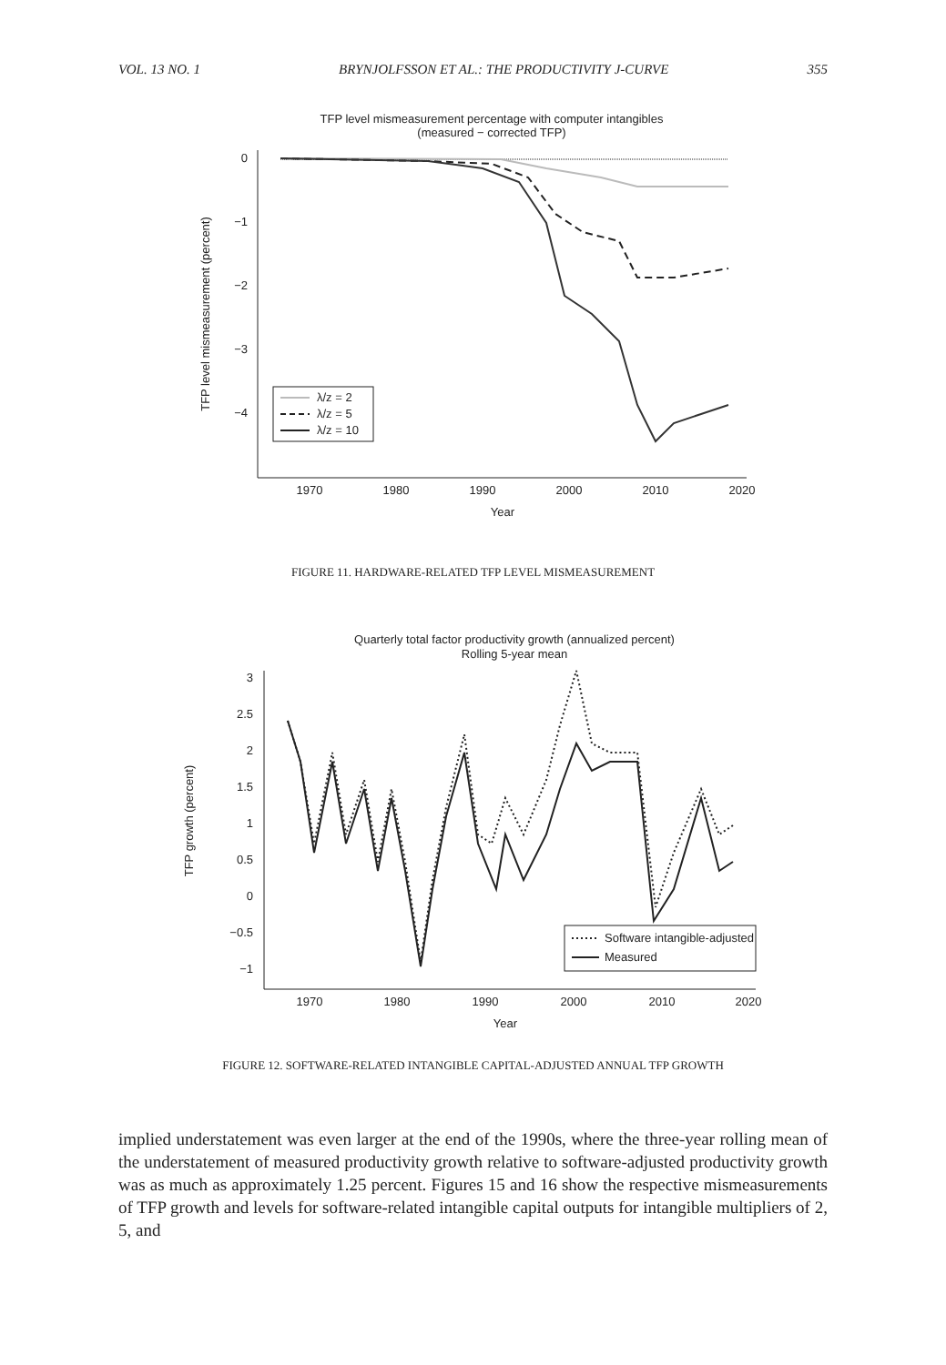VOL. 13 NO. 1 BRYNJOLFSSON ET AL.: THE PRODUCTIVITY J-CURVE 355
TFP level mismeasurement percentage with computer intangibles
(measured − corrected TFP)
0
−1
−2
−3
−4
1970
1980
1990
2000
2010
2020
Year
TFP level mismeasurement (percent)
λ/z = 2
λ/z = 5
λ/z = 10
FIGURE 11. HARDWARE-RELATED TFP LEVEL MISMEASUREMENT
Quarterly total factor productivity growth (annualized percent)
Rolling 5-year mean
3
2.5
2
1.5
1
0.5
0
−0.5
−1
1970
1980
1990
2000
2010
2020
Year
TFP growth (percent)
Software intangible-adjusted
Measured
FIGURE 12. SOFTWARE-RELATED INTANGIBLE CAPITAL-ADJUSTED ANNUAL TFP GROWTH
implied understatement was even larger at the end of the 1990s, where the three-year rolling mean of the understatement of measured productivity growth relative to software-adjusted productivity growth was as much as approximately 1.25 percent. Figures 15 and 16 show the respective mismeasurements of TFP growth and levels for software-related intangible capital outputs for intangible multipliers of 2, 5, and